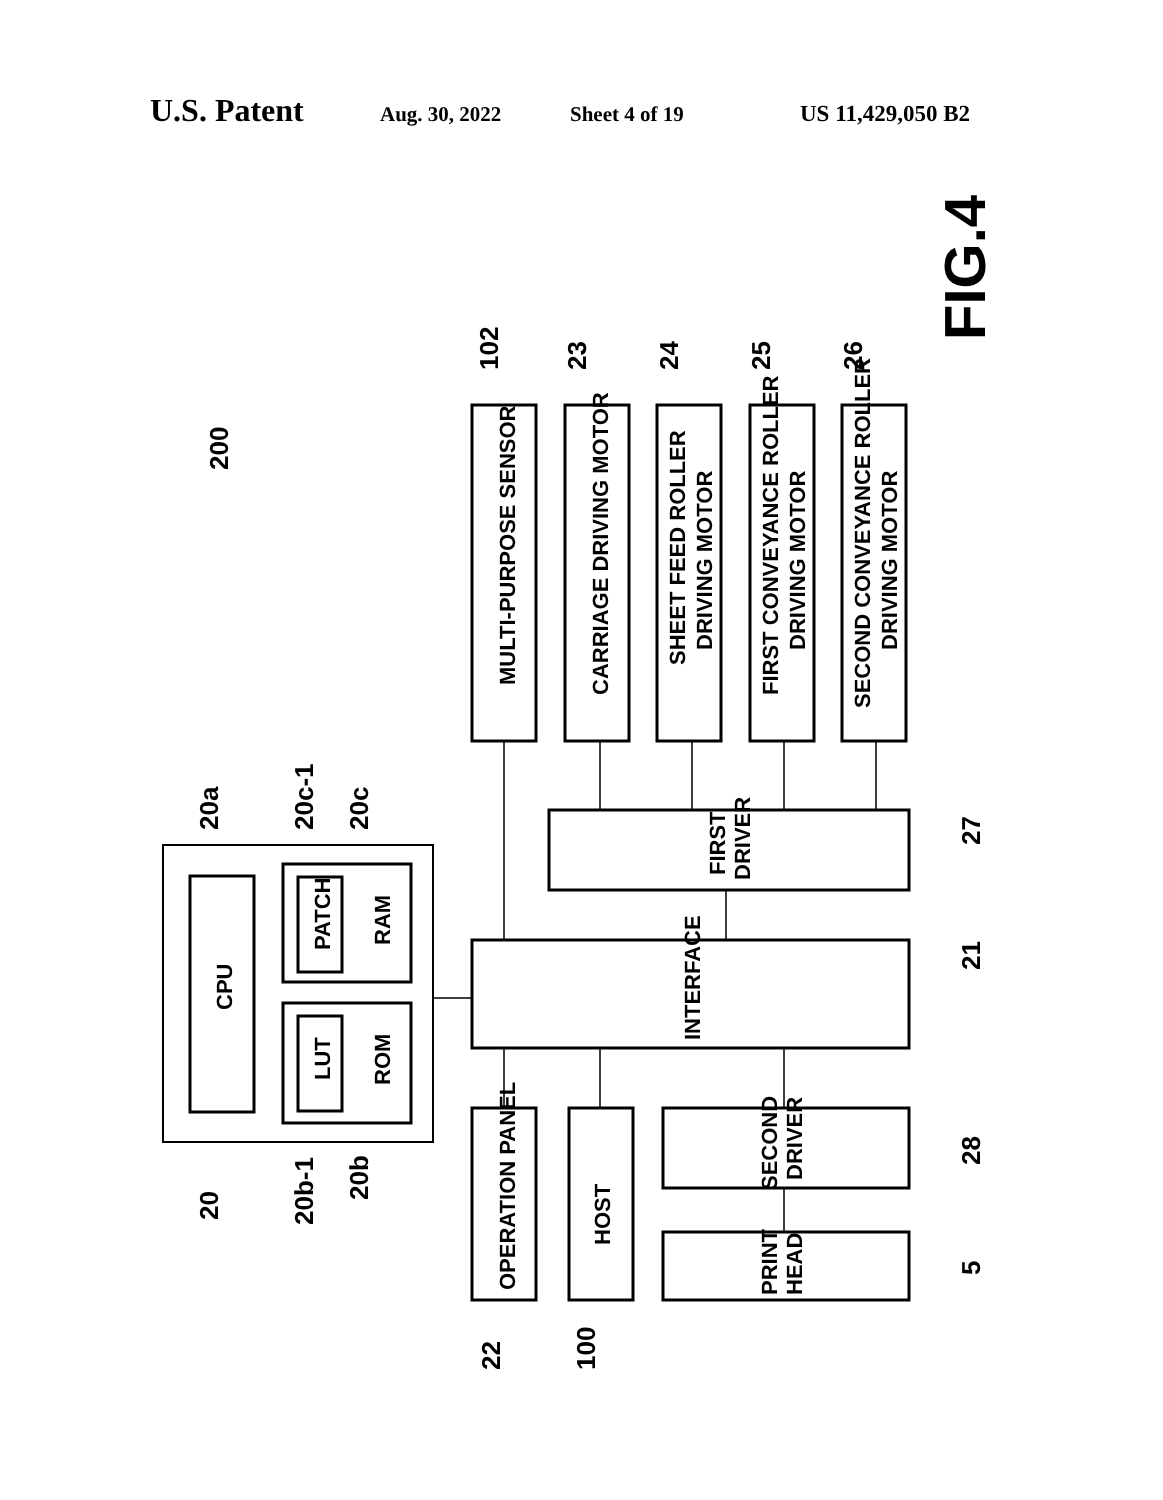U.S. Patent Aug. 30, 2022 Sheet 4 of 19 US 11,429,050 B2
MULTI-PURPOSE SENSOR
CARRIAGE DRIVING MOTOR
SHEET FEED ROLLER
DRIVING MOTOR
FIRST CONVEYANCE ROLLER
DRIVING MOTOR
SECOND CONVEYANCE ROLLER
DRIVING MOTOR
FIRST
DRIVER
INTERFACE
CPU
PATCH
RAM
LUT
ROM
OPERATION PANEL
HOST
SECOND
DRIVER
PRINT
HEAD
200
102
23
24
25
26
20a
20c-1
20c
27
21
28
5
20
20b-1
20b
22
100
FIG.4